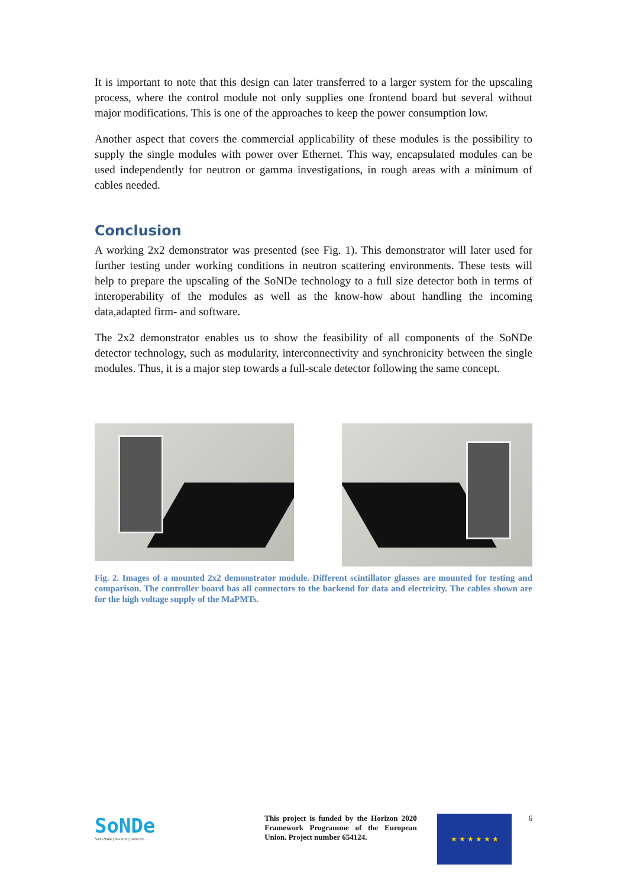It is important to note that this design can later transferred to a larger system for the upscaling process, where the control module not only supplies one frontend board but several without major modifications. This is one of the approaches to keep the power consumption low.
Another aspect that covers the commercial applicability of these modules is the possibility to supply the single modules with power over Ethernet. This way, encapsulated modules can be used independently for neutron or gamma investigations, in rough areas with a minimum of cables needed.
Conclusion
A working 2x2 demonstrator was presented (see Fig. 1). This demonstrator will later used for further testing under working conditions in neutron scattering environments. These tests will help to prepare the upscaling of the SoNDe technology to a full size detector both in terms of interoperability of the modules as well as the know-how about handling the incoming data,adapted firm- and software.
The 2x2 demonstrator enables us to show the feasibility of all components of the SoNDe detector technology, such as modularity, interconnectivity and synchronicity between the single modules. Thus, it is a major step towards a full-scale detector following the same concept.
Fig. 2. Images of a mounted 2x2 demonstrator module. Different scintillator glasses are mounted for testing and comparison. The controller board has all connectors to the backend for data and electricity. The cables shown are for the high voltage supply of the MaPMTs.
SoNDe
Solid-State | Neutron | Detector
This project is funded by the Horizon 2020 Framework Programme of the European Union. Project number 654124.
★ ★ ★ ★ ★ ★
6